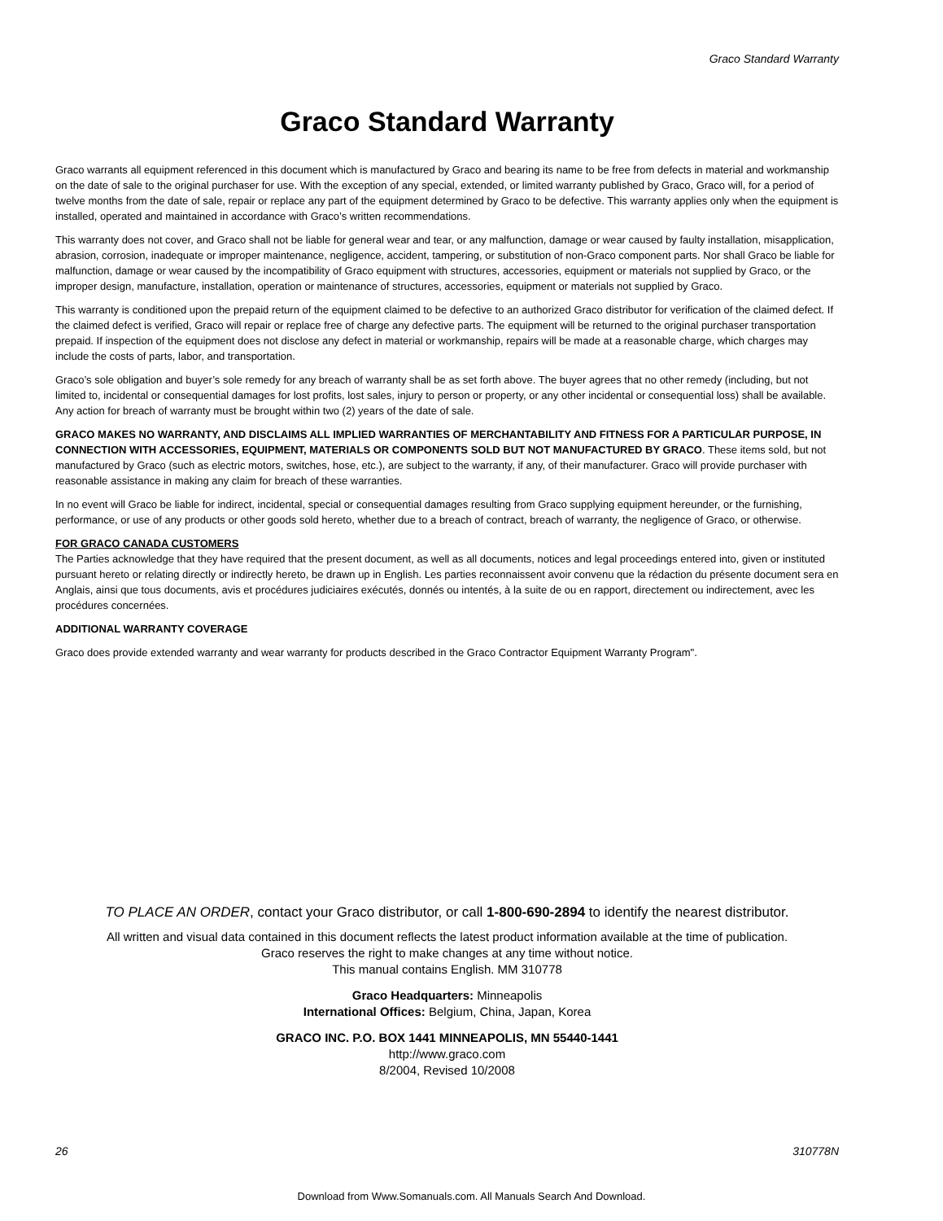Graco Standard Warranty
Graco Standard Warranty
Graco warrants all equipment referenced in this document which is manufactured by Graco and bearing its name to be free from defects in material and workmanship on the date of sale to the original purchaser for use. With the exception of any special, extended, or limited warranty published by Graco, Graco will, for a period of twelve months from the date of sale, repair or replace any part of the equipment determined by Graco to be defective. This warranty applies only when the equipment is installed, operated and maintained in accordance with Graco’s written recommendations.
This warranty does not cover, and Graco shall not be liable for general wear and tear, or any malfunction, damage or wear caused by faulty installation, misapplication, abrasion, corrosion, inadequate or improper maintenance, negligence, accident, tampering, or substitution of non-Graco component parts. Nor shall Graco be liable for malfunction, damage or wear caused by the incompatibility of Graco equipment with structures, accessories, equipment or materials not supplied by Graco, or the improper design, manufacture, installation, operation or maintenance of structures, accessories, equipment or materials not supplied by Graco.
This warranty is conditioned upon the prepaid return of the equipment claimed to be defective to an authorized Graco distributor for verification of the claimed defect. If the claimed defect is verified, Graco will repair or replace free of charge any defective parts. The equipment will be returned to the original purchaser transportation prepaid. If inspection of the equipment does not disclose any defect in material or workmanship, repairs will be made at a reasonable charge, which charges may include the costs of parts, labor, and transportation.
Graco’s sole obligation and buyer’s sole remedy for any breach of warranty shall be as set forth above. The buyer agrees that no other remedy (including, but not limited to, incidental or consequential damages for lost profits, lost sales, injury to person or property, or any other incidental or consequential loss) shall be available. Any action for breach of warranty must be brought within two (2) years of the date of sale.
GRACO MAKES NO WARRANTY, AND DISCLAIMS ALL IMPLIED WARRANTIES OF MERCHANTABILITY AND FITNESS FOR A PARTICULAR PURPOSE, IN CONNECTION WITH ACCESSORIES, EQUIPMENT, MATERIALS OR COMPONENTS SOLD BUT NOT MANUFACTURED BY GRACO. These items sold, but not manufactured by Graco (such as electric motors, switches, hose, etc.), are subject to the warranty, if any, of their manufacturer. Graco will provide purchaser with reasonable assistance in making any claim for breach of these warranties.
In no event will Graco be liable for indirect, incidental, special or consequential damages resulting from Graco supplying equipment hereunder, or the furnishing, performance, or use of any products or other goods sold hereto, whether due to a breach of contract, breach of warranty, the negligence of Graco, or otherwise.
FOR GRACO CANADA CUSTOMERS
The Parties acknowledge that they have required that the present document, as well as all documents, notices and legal proceedings entered into, given or instituted pursuant hereto or relating directly or indirectly hereto, be drawn up in English. Les parties reconnaissent avoir convenu que la rédaction du présente document sera en Anglais, ainsi que tous documents, avis et procédures judiciaires exécutés, donnés ou intentés, à la suite de ou en rapport, directement ou indirectement, avec les procédures concernées.
ADDITIONAL WARRANTY COVERAGE
Graco does provide extended warranty and wear warranty for products described in the Graco Contractor Equipment Warranty Program".
TO PLACE AN ORDER, contact your Graco distributor, or call 1-800-690-2894 to identify the nearest distributor.
All written and visual data contained in this document reflects the latest product information available at the time of publication.
Graco reserves the right to make changes at any time without notice.
This manual contains English. MM 310778
Graco Headquarters: Minneapolis
International Offices: Belgium, China, Japan, Korea
GRACO INC. P.O. BOX 1441 MINNEAPOLIS, MN 55440-1441
http://www.graco.com
8/2004, Revised 10/2008
26 310778N
Download from Www.Somanuals.com. All Manuals Search And Download.